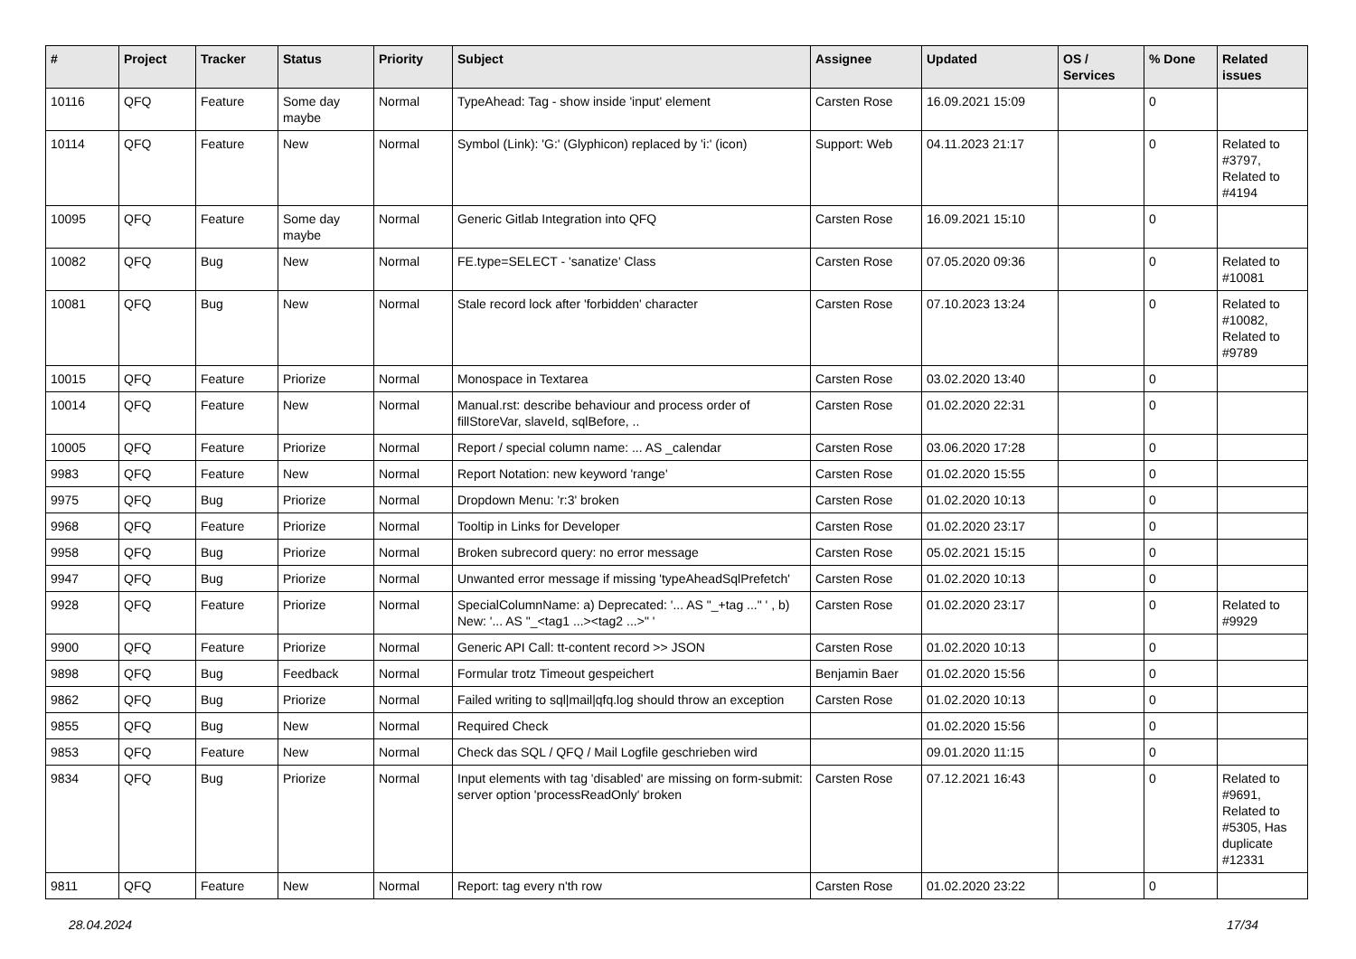| # | Project | Tracker | Status | Priority | Subject | Assignee | Updated | OS / Services | % Done | Related issues |
| --- | --- | --- | --- | --- | --- | --- | --- | --- | --- | --- |
| 10116 | QFQ | Feature | Some day maybe | Normal | TypeAhead: Tag - show inside 'input' element | Carsten Rose | 16.09.2021 15:09 | | 0 | |
| 10114 | QFQ | Feature | New | Normal | Symbol (Link): 'G:' (Glyphicon) replaced by 'i:' (icon) | Support: Web | 04.11.2023 21:17 | | 0 | Related to #3797, Related to #4194 |
| 10095 | QFQ | Feature | Some day maybe | Normal | Generic Gitlab Integration into QFQ | Carsten Rose | 16.09.2021 15:10 | | 0 | |
| 10082 | QFQ | Bug | New | Normal | FE.type=SELECT - 'sanatize' Class | Carsten Rose | 07.05.2020 09:36 | | 0 | Related to #10081 |
| 10081 | QFQ | Bug | New | Normal | Stale record lock after 'forbidden' character | Carsten Rose | 07.10.2023 13:24 | | 0 | Related to #10082, Related to #9789 |
| 10015 | QFQ | Feature | Priorize | Normal | Monospace in Textarea | Carsten Rose | 03.02.2020 13:40 | | 0 | |
| 10014 | QFQ | Feature | New | Normal | Manual.rst: describe behaviour and process order of fillStoreVar, slaveId, sqlBefore, .. | Carsten Rose | 01.02.2020 22:31 | | 0 | |
| 10005 | QFQ | Feature | Priorize | Normal | Report / special column name: ... AS _calendar | Carsten Rose | 03.06.2020 17:28 | | 0 | |
| 9983 | QFQ | Feature | New | Normal | Report Notation: new keyword 'range' | Carsten Rose | 01.02.2020 15:55 | | 0 | |
| 9975 | QFQ | Bug | Priorize | Normal | Dropdown Menu: 'r:3' broken | Carsten Rose | 01.02.2020 10:13 | | 0 | |
| 9968 | QFQ | Feature | Priorize | Normal | Tooltip in Links for Developer | Carsten Rose | 01.02.2020 23:17 | | 0 | |
| 9958 | QFQ | Bug | Priorize | Normal | Broken subrecord query: no error message | Carsten Rose | 05.02.2021 15:15 | | 0 | |
| 9947 | QFQ | Bug | Priorize | Normal | Unwanted error message if missing 'typeAheadSqlPrefetch' | Carsten Rose | 01.02.2020 10:13 | | 0 | |
| 9928 | QFQ | Feature | Priorize | Normal | SpecialColumnName: a) Deprecated: '... AS "_+tag ..." ' , b) New: '... AS "_<tag1 ...><tag2 ...>" ' | Carsten Rose | 01.02.2020 23:17 | | 0 | Related to #9929 |
| 9900 | QFQ | Feature | Priorize | Normal | Generic API Call: tt-content record >> JSON | Carsten Rose | 01.02.2020 10:13 | | 0 | |
| 9898 | QFQ | Bug | Feedback | Normal | Formular trotz Timeout gespeichert | Benjamin Baer | 01.02.2020 15:56 | | 0 | |
| 9862 | QFQ | Bug | Priorize | Normal | Failed writing to sql/mail/qfq.log should throw an exception | Carsten Rose | 01.02.2020 10:13 | | 0 | |
| 9855 | QFQ | Bug | New | Normal | Required Check | | 01.02.2020 15:56 | | 0 | |
| 9853 | QFQ | Feature | New | Normal | Check das SQL / QFQ / Mail Logfile geschrieben wird | | 09.01.2020 11:15 | | 0 | |
| 9834 | QFQ | Bug | Priorize | Normal | Input elements with tag 'disabled' are missing on form-submit: server option 'processReadOnly' broken | Carsten Rose | 07.12.2021 16:43 | | 0 | Related to #9691, Related to #5305, Has duplicate #12331 |
| 9811 | QFQ | Feature | New | Normal | Report: tag every n'th row | Carsten Rose | 01.02.2020 23:22 | | 0 | |
28.04.2024 17/34